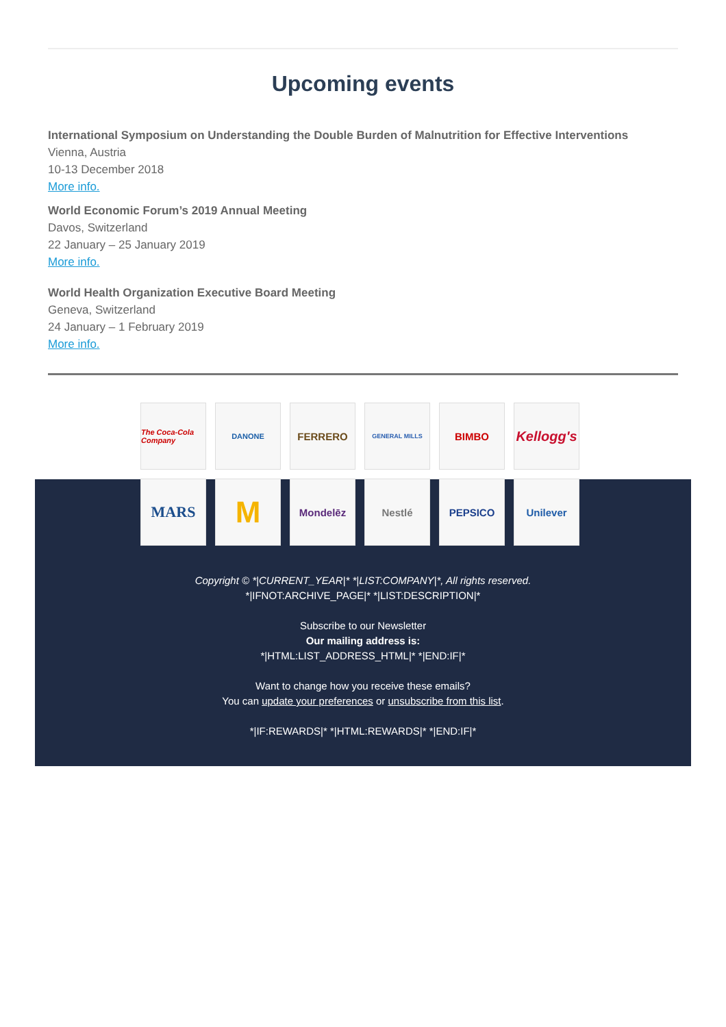Upcoming events
International Symposium on Understanding the Double Burden of Malnutrition for Effective Interventions
Vienna, Austria
10-13 December 2018
More info.
World Economic Forum’s 2019 Annual Meeting
Davos, Switzerland
22 January – 25 January 2019
More info.
World Health Organization Executive Board Meeting
Geneva, Switzerland
24 January – 1 February 2019
More info.
The Coca-Cola Company
DANONE
FERRERO
GENERAL MILLS
BIMBO
Kellogg's
MARS
M
Mondelēz
Nestlé
PEPSICO
Unilever
Copyright © *|CURRENT_YEAR|* *|LIST:COMPANY|*, All rights reserved.
*|IFNOT:ARCHIVE_PAGE|* *|LIST:DESCRIPTION|*
Subscribe to our Newsletter
Our mailing address is:
*|HTML:LIST_ADDRESS_HTML|* *|END:IF|*
Want to change how you receive these emails?
You can update your preferences or unsubscribe from this list.
*|IF:REWARDS|* *|HTML:REWARDS|* *|END:IF|*